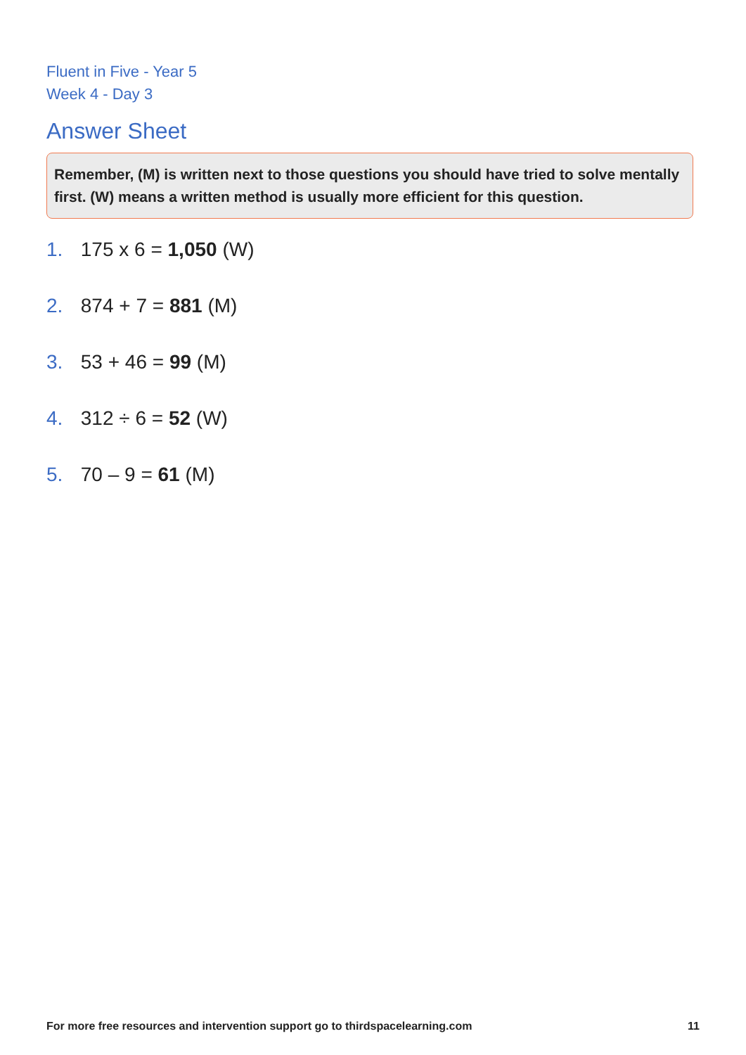Fluent in Five - Year 5
Week 4 - Day 3
Answer Sheet
Remember, (M) is written next to those questions you should have tried to solve mentally first. (W) means a written method is usually more efficient for this question.
1. 175 x 6 = 1,050 (W)
2. 874 + 7 = 881 (M)
3. 53 + 46 = 99 (M)
4. 312 ÷ 6 = 52 (W)
5. 70 – 9 = 61 (M)
For more free resources and intervention support go to thirdspacelearning.com 11